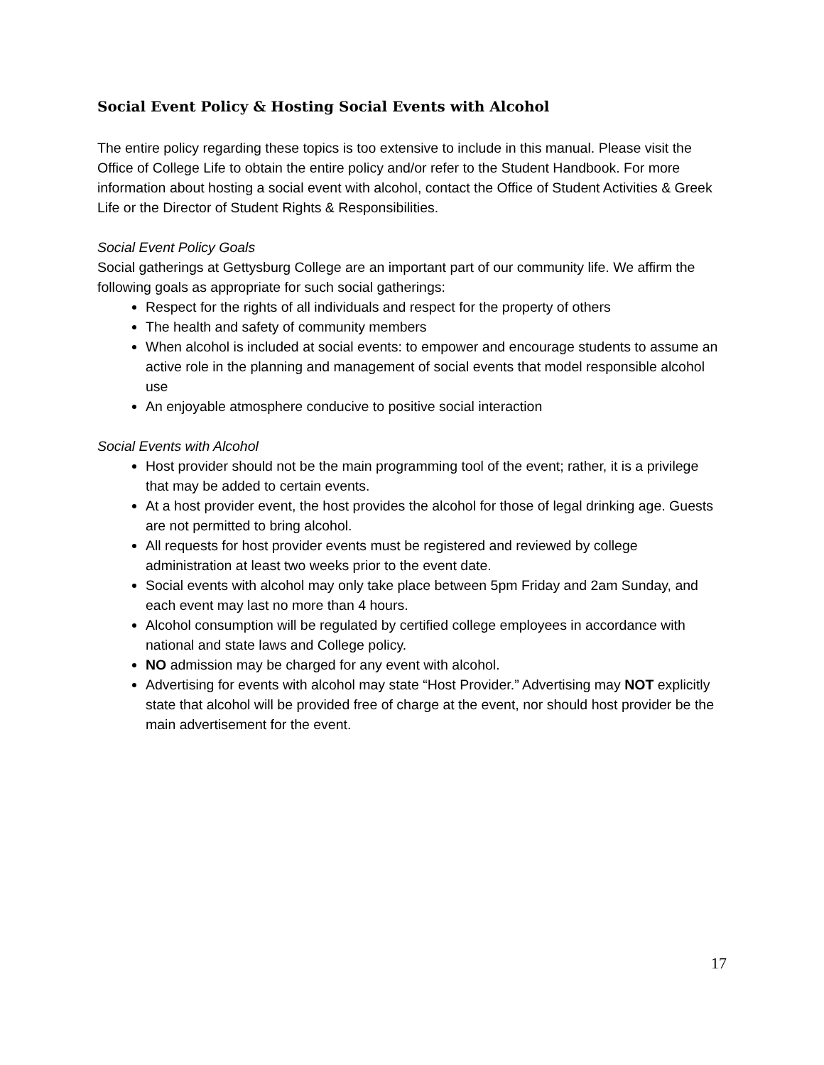Social Event Policy & Hosting Social Events with Alcohol
The entire policy regarding these topics is too extensive to include in this manual. Please visit the Office of College Life to obtain the entire policy and/or refer to the Student Handbook. For more information about hosting a social event with alcohol, contact the Office of Student Activities & Greek Life or the Director of Student Rights & Responsibilities.
Social Event Policy Goals
Social gatherings at Gettysburg College are an important part of our community life. We affirm the following goals as appropriate for such social gatherings:
Respect for the rights of all individuals and respect for the property of others
The health and safety of community members
When alcohol is included at social events: to empower and encourage students to assume an active role in the planning and management of social events that model responsible alcohol use
An enjoyable atmosphere conducive to positive social interaction
Social Events with Alcohol
Host provider should not be the main programming tool of the event; rather, it is a privilege that may be added to certain events.
At a host provider event, the host provides the alcohol for those of legal drinking age. Guests are not permitted to bring alcohol.
All requests for host provider events must be registered and reviewed by college administration at least two weeks prior to the event date.
Social events with alcohol may only take place between 5pm Friday and 2am Sunday, and each event may last no more than 4 hours.
Alcohol consumption will be regulated by certified college employees in accordance with national and state laws and College policy.
NO admission may be charged for any event with alcohol.
Advertising for events with alcohol may state “Host Provider.” Advertising may NOT explicitly state that alcohol will be provided free of charge at the event, nor should host provider be the main advertisement for the event.
17